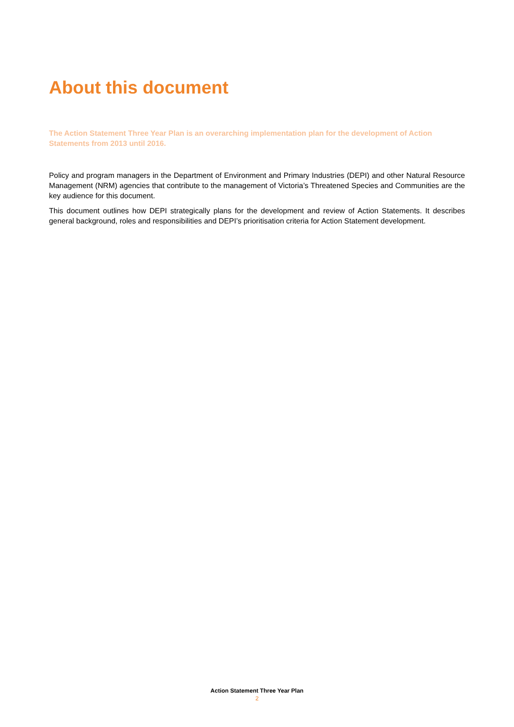About this document
The Action Statement Three Year Plan is an overarching implementation plan for the development of Action Statements from 2013 until 2016.
Policy and program managers in the Department of Environment and Primary Industries (DEPI) and other Natural Resource Management (NRM) agencies that contribute to the management of Victoria’s Threatened Species and Communities are the key audience for this document.
This document outlines how DEPI strategically plans for the development and review of Action Statements. It describes general background, roles and responsibilities and DEPI’s prioritisation criteria for Action Statement development.
Action Statement Three Year Plan
2